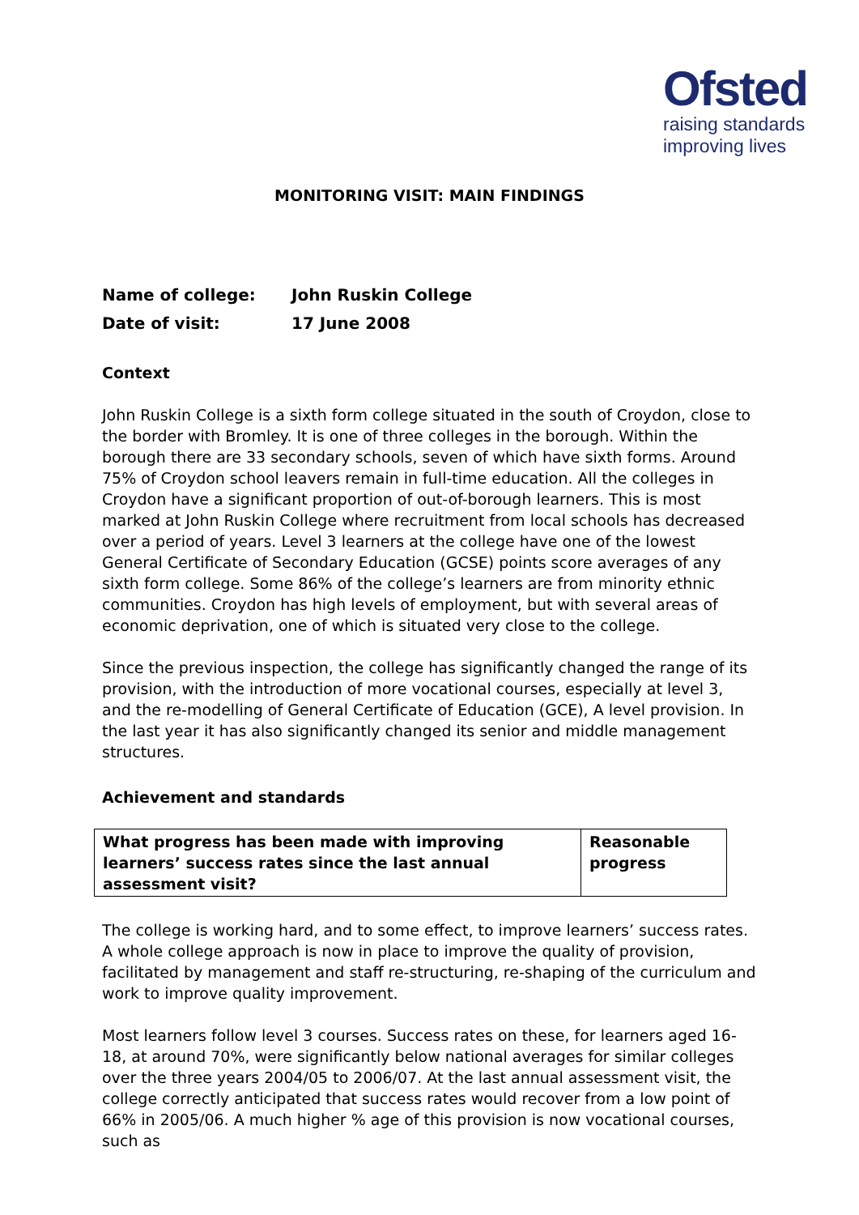Ofsted
raising standards
improving lives
MONITORING VISIT: MAIN FINDINGS
Name of college: John Ruskin College
Date of visit: 17 June 2008
Context
John Ruskin College is a sixth form college situated in the south of Croydon, close to the border with Bromley. It is one of three colleges in the borough. Within the borough there are 33 secondary schools, seven of which have sixth forms. Around 75% of Croydon school leavers remain in full-time education. All the colleges in Croydon have a significant proportion of out-of-borough learners. This is most marked at John Ruskin College where recruitment from local schools has decreased over a period of years. Level 3 learners at the college have one of the lowest General Certificate of Secondary Education (GCSE) points score averages of any sixth form college. Some 86% of the college’s learners are from minority ethnic communities. Croydon has high levels of employment, but with several areas of economic deprivation, one of which is situated very close to the college.
Since the previous inspection, the college has significantly changed the range of its provision, with the introduction of more vocational courses, especially at level 3, and the re-modelling of General Certificate of Education (GCE), A level provision. In the last year it has also significantly changed its senior and middle management structures.
Achievement and standards
| What progress has been made with improving learners’ success rates since the last annual assessment visit? | Reasonable progress |
The college is working hard, and to some effect, to improve learners’ success rates. A whole college approach is now in place to improve the quality of provision, facilitated by management and staff re-structuring, re-shaping of the curriculum and work to improve quality improvement.
Most learners follow level 3 courses. Success rates on these, for learners aged 16-18, at around 70%, were significantly below national averages for similar colleges over the three years 2004/05 to 2006/07. At the last annual assessment visit, the college correctly anticipated that success rates would recover from a low point of 66% in 2005/06. A much higher % age of this provision is now vocational courses, such as